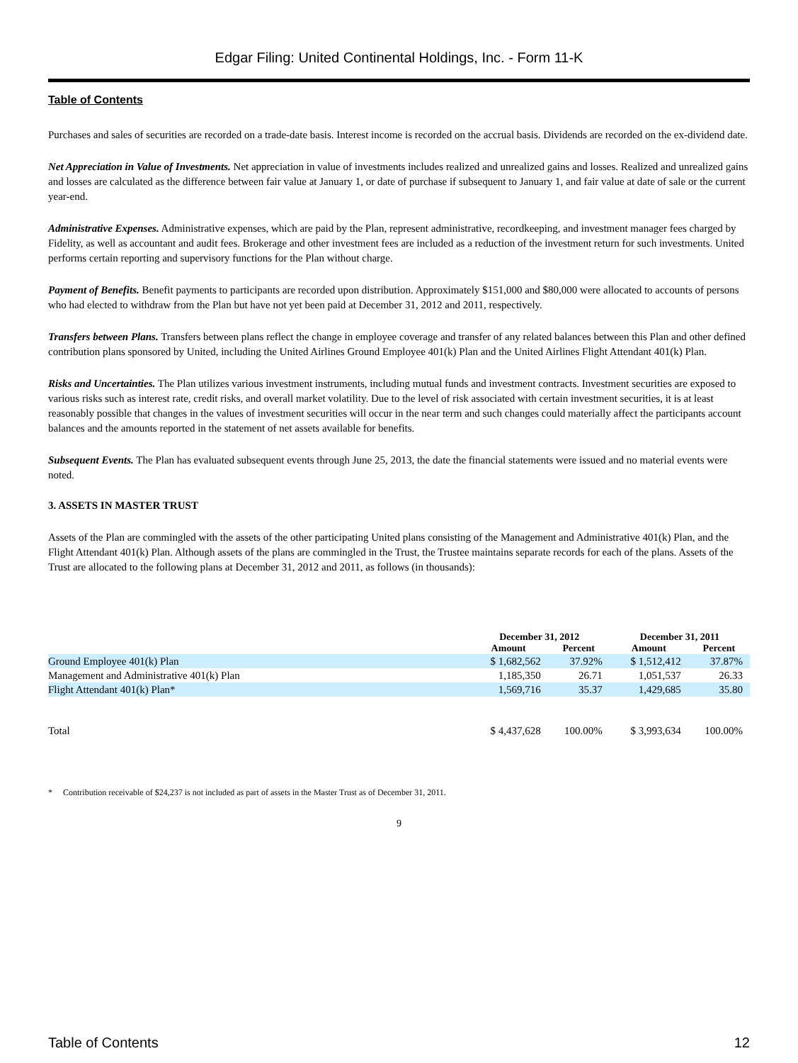Edgar Filing: United Continental Holdings, Inc. - Form 11-K
Table of Contents
Purchases and sales of securities are recorded on a trade-date basis. Interest income is recorded on the accrual basis. Dividends are recorded on the ex-dividend date.
Net Appreciation in Value of Investments. Net appreciation in value of investments includes realized and unrealized gains and losses. Realized and unrealized gains and losses are calculated as the difference between fair value at January 1, or date of purchase if subsequent to January 1, and fair value at date of sale or the current year-end.
Administrative Expenses. Administrative expenses, which are paid by the Plan, represent administrative, recordkeeping, and investment manager fees charged by Fidelity, as well as accountant and audit fees. Brokerage and other investment fees are included as a reduction of the investment return for such investments. United performs certain reporting and supervisory functions for the Plan without charge.
Payment of Benefits. Benefit payments to participants are recorded upon distribution. Approximately $151,000 and $80,000 were allocated to accounts of persons who had elected to withdraw from the Plan but have not yet been paid at December 31, 2012 and 2011, respectively.
Transfers between Plans. Transfers between plans reflect the change in employee coverage and transfer of any related balances between this Plan and other defined contribution plans sponsored by United, including the United Airlines Ground Employee 401(k) Plan and the United Airlines Flight Attendant 401(k) Plan.
Risks and Uncertainties. The Plan utilizes various investment instruments, including mutual funds and investment contracts. Investment securities are exposed to various risks such as interest rate, credit risks, and overall market volatility. Due to the level of risk associated with certain investment securities, it is at least reasonably possible that changes in the values of investment securities will occur in the near term and such changes could materially affect the participants account balances and the amounts reported in the statement of net assets available for benefits.
Subsequent Events. The Plan has evaluated subsequent events through June 25, 2013, the date the financial statements were issued and no material events were noted.
3. ASSETS IN MASTER TRUST
Assets of the Plan are commingled with the assets of the other participating United plans consisting of the Management and Administrative 401(k) Plan, and the Flight Attendant 401(k) Plan. Although assets of the plans are commingled in the Trust, the Trustee maintains separate records for each of the plans. Assets of the Trust are allocated to the following plans at December 31, 2012 and 2011, as follows (in thousands):
| | December 31, 2012 | | December 31, 2011 | |
| --- | --- | --- | --- | --- |
| | Amount | Percent | Amount | Percent |
| Ground Employee 401(k) Plan | $ 1,682,562 | 37.92% | $ 1,512,412 | 37.87% |
| Management and Administrative 401(k) Plan | 1,185,350 | 26.71 | 1,051,537 | 26.33 |
| Flight Attendant 401(k) Plan* | 1,569,716 | 35.37 | 1,429,685 | 35.80 |
| Total | $ 4,437,628 | 100.00% | $ 3,993,634 | 100.00% |
* Contribution receivable of $24,237 is not included as part of assets in the Master Trust as of December 31, 2011.
9
Table of Contents 12